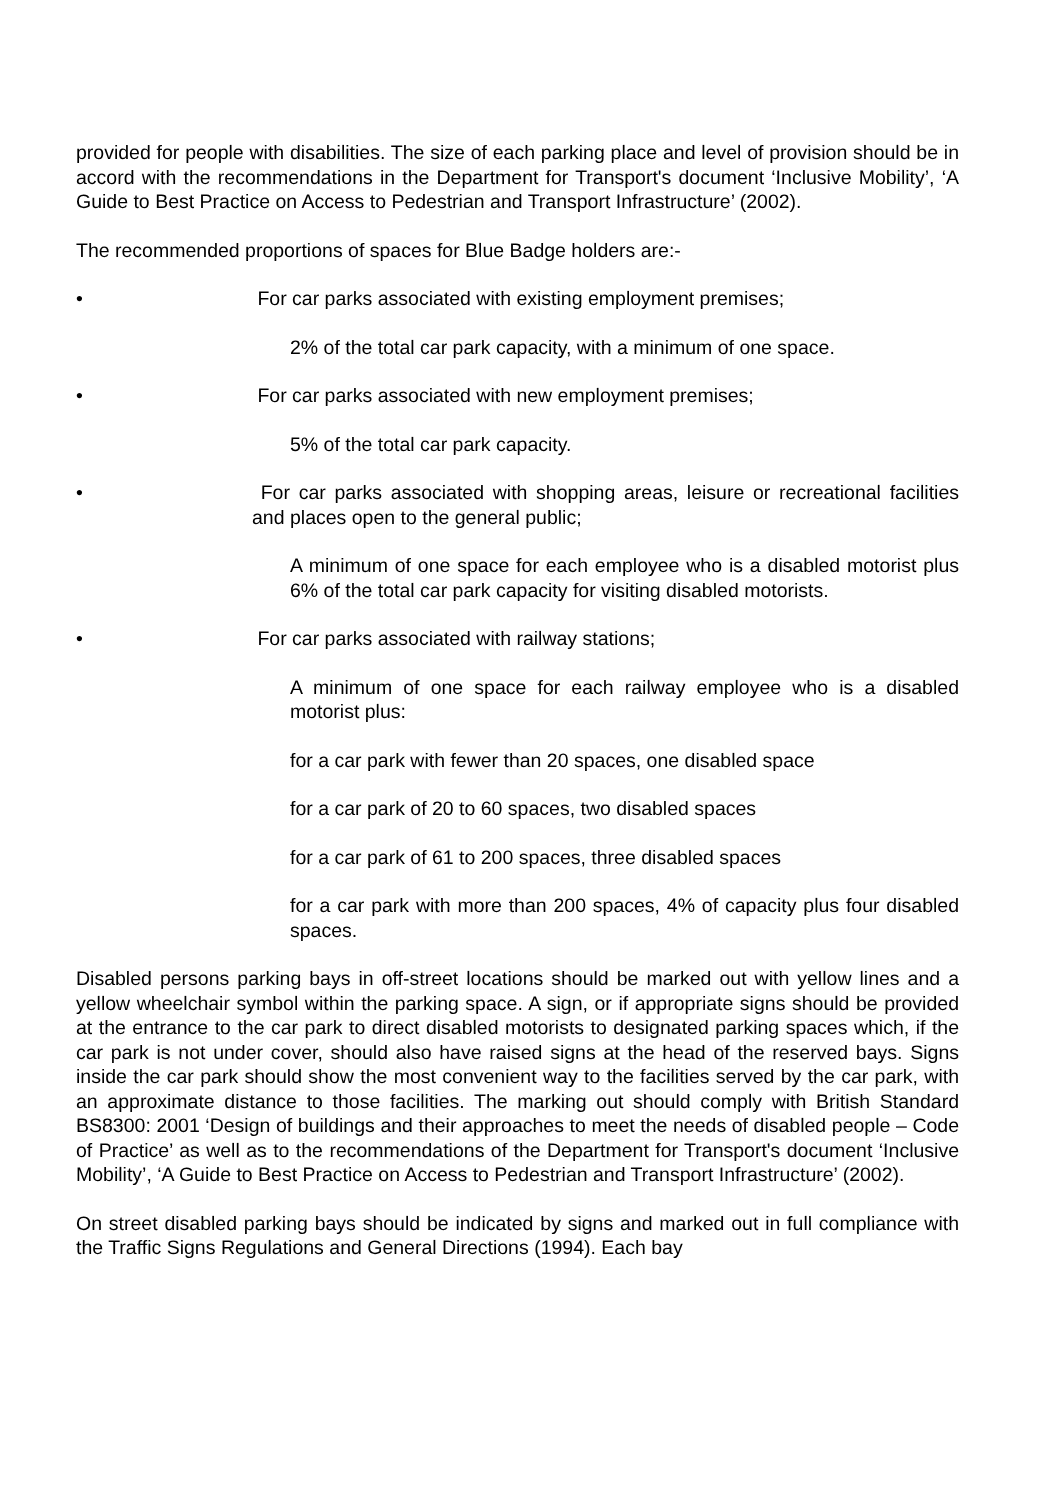provided for people with disabilities. The size of each parking place and level of provision should be in accord with the recommendations in the Department for Transport's document ‘Inclusive Mobility’, ‘A Guide to Best Practice on Access to Pedestrian and Transport Infrastructure’ (2002).
The recommended proportions of spaces for Blue Badge holders are:-
• For car parks associated with existing employment premises;
2% of the total car park capacity, with a minimum of one space.
• For car parks associated with new employment premises;
5% of the total car park capacity.
• For car parks associated with shopping areas, leisure or recreational facilities and places open to the general public;
A minimum of one space for each employee who is a disabled motorist plus 6% of the total car park capacity for visiting disabled motorists.
• For car parks associated with railway stations;
A minimum of one space for each railway employee who is a disabled motorist plus:
for a car park with fewer than 20 spaces, one disabled space
for a car park of 20 to 60 spaces, two disabled spaces
for a car park of 61 to 200 spaces, three disabled spaces
for a car park with more than 200 spaces, 4% of capacity plus four disabled spaces.
Disabled persons parking bays in off-street locations should be marked out with yellow lines and a yellow wheelchair symbol within the parking space. A sign, or if appropriate signs should be provided at the entrance to the car park to direct disabled motorists to designated parking spaces which, if the car park is not under cover, should also have raised signs at the head of the reserved bays. Signs inside the car park should show the most convenient way to the facilities served by the car park, with an approximate distance to those facilities. The marking out should comply with British Standard BS8300: 2001 ‘Design of buildings and their approaches to meet the needs of disabled people – Code of Practice’ as well as to the recommendations of the Department for Transport's document ‘Inclusive Mobility’, ‘A Guide to Best Practice on Access to Pedestrian and Transport Infrastructure’ (2002).
On street disabled parking bays should be indicated by signs and marked out in full compliance with the Traffic Signs Regulations and General Directions (1994). Each bay